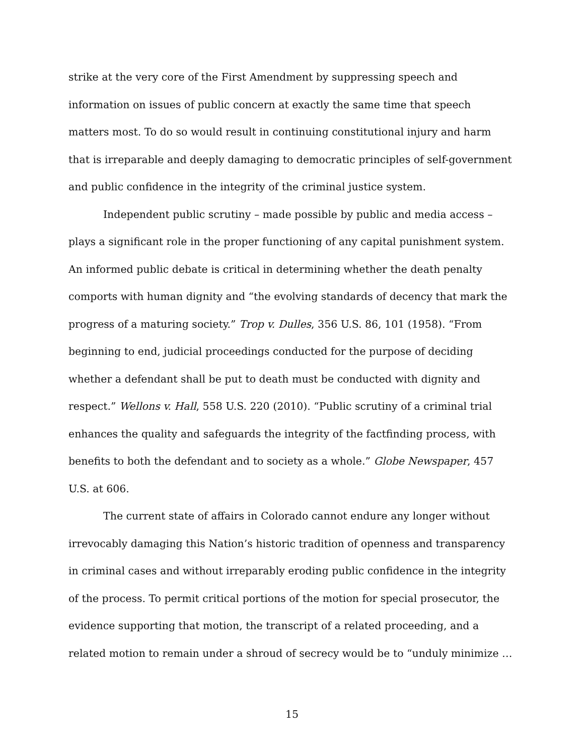strike at the very core of the First Amendment by suppressing speech and information on issues of public concern at exactly the same time that speech matters most. To do so would result in continuing constitutional injury and harm that is irreparable and deeply damaging to democratic principles of self-government and public confidence in the integrity of the criminal justice system.
Independent public scrutiny – made possible by public and media access – plays a significant role in the proper functioning of any capital punishment system. An informed public debate is critical in determining whether the death penalty comports with human dignity and “the evolving standards of decency that mark the progress of a maturing society.” Trop v. Dulles, 356 U.S. 86, 101 (1958). “From beginning to end, judicial proceedings conducted for the purpose of deciding whether a defendant shall be put to death must be conducted with dignity and respect.” Wellons v. Hall, 558 U.S. 220 (2010). “Public scrutiny of a criminal trial enhances the quality and safeguards the integrity of the factfinding process, with benefits to both the defendant and to society as a whole.” Globe Newspaper, 457 U.S. at 606.
The current state of affairs in Colorado cannot endure any longer without irrevocably damaging this Nation’s historic tradition of openness and transparency in criminal cases and without irreparably eroding public confidence in the integrity of the process. To permit critical portions of the motion for special prosecutor, the evidence supporting that motion, the transcript of a related proceeding, and a related motion to remain under a shroud of secrecy would be to “unduly minimize …
15